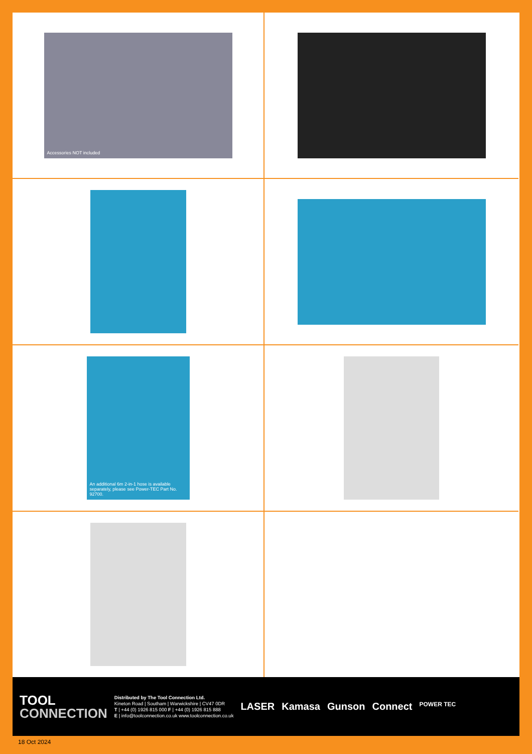Accessories NOT included
An additional 6m 2-in-1 hose is available separately, please see Power-TEC Part No. 92700.
TOOL
CONNECTION
Distributed by The Tool Connection Ltd.
Kineton Road | Southam | Warwickshire | CV47 0DR
T | +44 (0) 1926 815 000 F | +44 (0) 1926 815 888
E | info@toolconnection.co.uk www.toolconnection.co.uk
LASER Kamasa Gunson Connect POWER TEC
18 Oct 2024